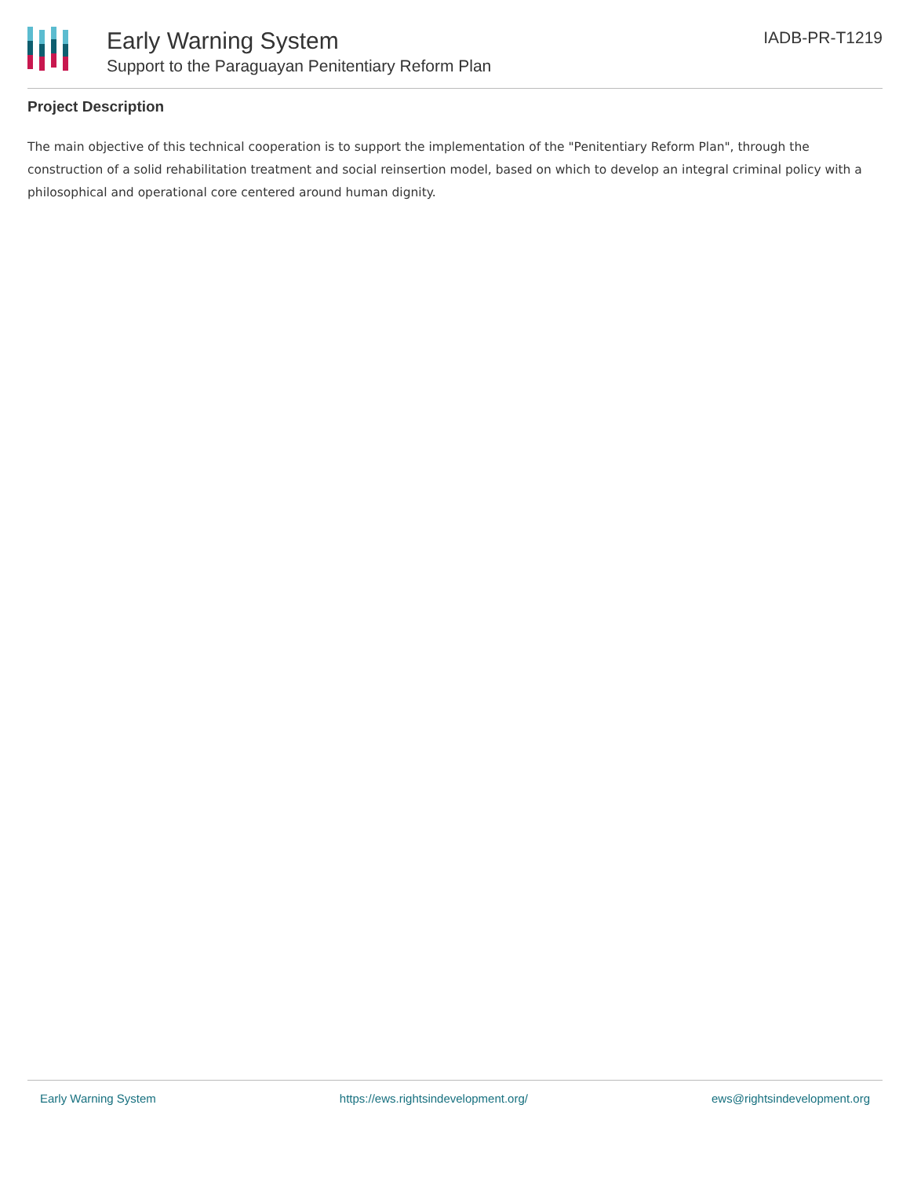Early Warning System
Support to the Paraguayan Penitentiary Reform Plan
IADB-PR-T1219
Project Description
The main objective of this technical cooperation is to support the implementation of the "Penitentiary Reform Plan", through the construction of a solid rehabilitation treatment and social reinsertion model, based on which to develop an integral criminal policy with a philosophical and operational core centered around human dignity.
Early Warning System https://ews.rightsindevelopment.org/ ews@rightsindevelopment.org